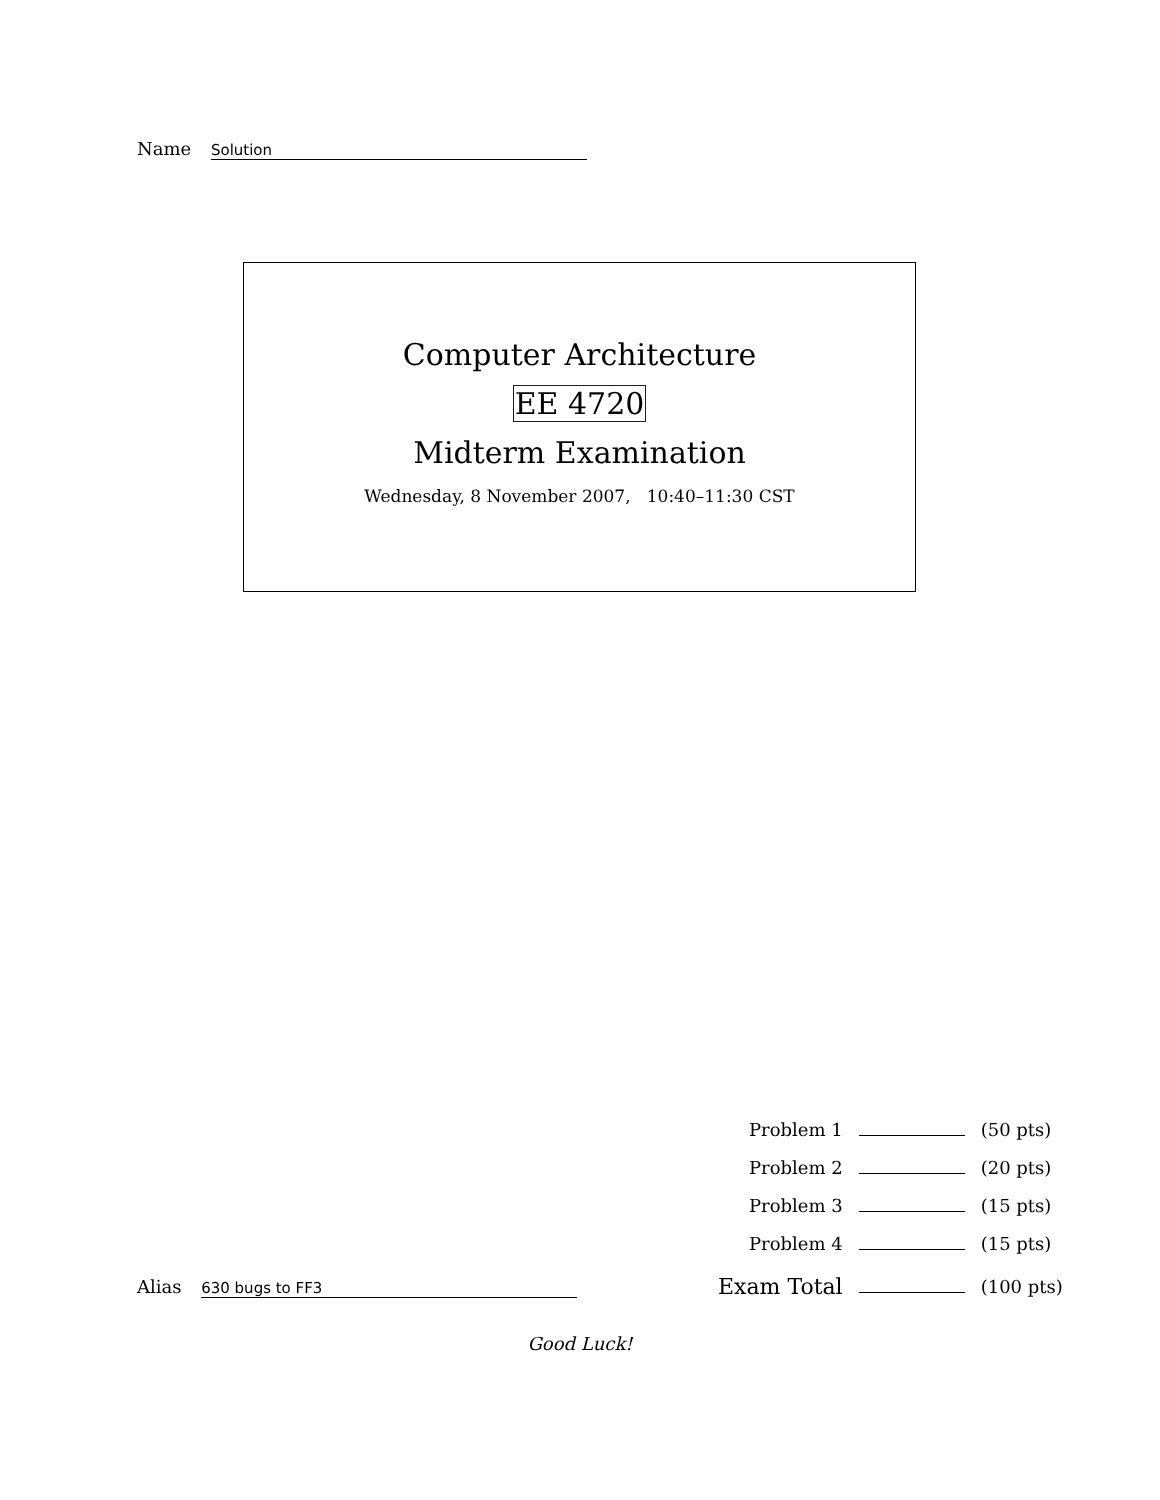Name Solution
Computer Architecture
EE 4720
Midterm Examination
Wednesday, 8 November 2007, 10:40–11:30 CST
| Problem 1 | | (50 pts) |
| Problem 2 | | (20 pts) |
| Problem 3 | | (15 pts) |
| Problem 4 | | (15 pts) |
| Exam Total | | (100 pts) |
Alias 630 bugs to FF3
Good Luck!